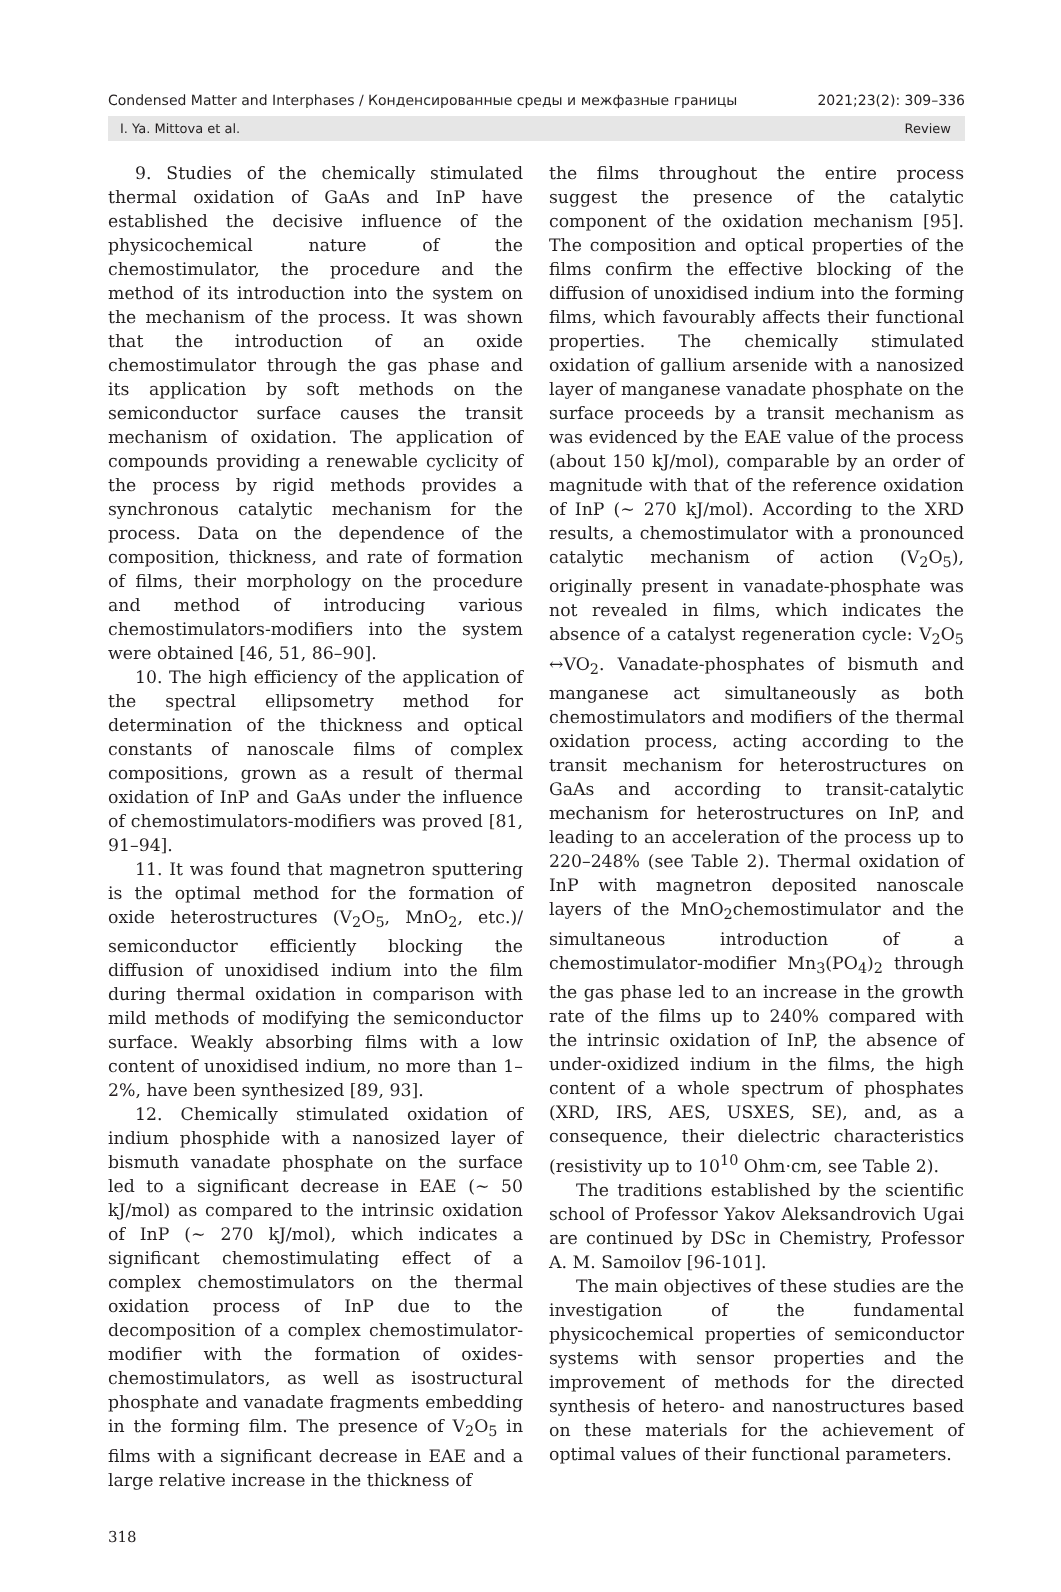Condensed Matter and Interphases / Конденсированные среды и межфазные границы 2021;23(2): 309–336
I. Ya. Mittova et al. Review
9. Studies of the chemically stimulated thermal oxidation of GaAs and InP have established the decisive influence of the physicochemical nature of the chemostimulator, the procedure and the method of its introduction into the system on the mechanism of the process. It was shown that the introduction of an oxide chemostimulator through the gas phase and its application by soft methods on the semiconductor surface causes the transit mechanism of oxidation. The application of compounds providing a renewable cyclicity of the process by rigid methods provides a synchronous catalytic mechanism for the process. Data on the dependence of the composition, thickness, and rate of formation of films, their morphology on the procedure and method of introducing various chemostimulators-modifiers into the system were obtained [46, 51, 86–90].
10. The high efficiency of the application of the spectral ellipsometry method for determination of the thickness and optical constants of nanoscale films of complex compositions, grown as a result of thermal oxidation of InP and GaAs under the influence of chemostimulators-modifiers was proved [81, 91–94].
11. It was found that magnetron sputtering is the optimal method for the formation of oxide heterostructures (V<sub>2</sub>O<sub>5</sub>, MnO<sub>2</sub>, etc.)/ semiconductor efficiently blocking the diffusion of unoxidised indium into the film during thermal oxidation in comparison with mild methods of modifying the semiconductor surface. Weakly absorbing films with a low content of unoxidised indium, no more than 1–2%, have been synthesized [89, 93].
12. Chemically stimulated oxidation of indium phosphide with a nanosized layer of bismuth vanadate phosphate on the surface led to a significant decrease in EAE (~ 50 kJ/mol) as compared to the intrinsic oxidation of InP (~ 270 kJ/mol), which indicates a significant chemostimulating effect of a complex chemostimulators on the thermal oxidation process of InP due to the decomposition of a complex chemostimulator-modifier with the formation of oxides-chemostimulators, as well as isostructural phosphate and vanadate fragments embedding in the forming film. The presence of V<sub>2</sub>O<sub>5</sub> in films with a significant decrease in EAE and a large relative increase in the thickness of
the films throughout the entire process suggest the presence of the catalytic component of the oxidation mechanism [95]. The composition and optical properties of the films confirm the effective blocking of the diffusion of unoxidised indium into the forming films, which favourably affects their functional properties. The chemically stimulated oxidation of gallium arsenide with a nanosized layer of manganese vanadate phosphate on the surface proceeds by a transit mechanism as was evidenced by the EAE value of the process (about 150 kJ/mol), comparable by an order of magnitude with that of the reference oxidation of InP (~ 270 kJ/mol). According to the XRD results, a chemostimulator with a pronounced catalytic mechanism of action (V<sub>2</sub>O<sub>5</sub>), originally present in vanadate-phosphate was not revealed in films, which indicates the absence of a catalyst regeneration cycle: V<sub>2</sub>O<sub>5</sub> ↔VO<sub>2</sub>. Vanadate-phosphates of bismuth and manganese act simultaneously as both chemostimulators and modifiers of the thermal oxidation process, acting according to the transit mechanism for heterostructures on GaAs and according to transit-catalytic mechanism for heterostructures on InP, and leading to an acceleration of the process up to 220–248% (see Table 2). Thermal oxidation of InP with magnetron deposited nanoscale layers of the MnO<sub>2</sub>chemostimulator and the simultaneous introduction of a chemostimulator-modifier Mn<sub>3</sub>(PO<sub>4</sub>)<sub>2</sub> through the gas phase led to an increase in the growth rate of the films up to 240% compared with the intrinsic oxidation of InP, the absence of under-oxidized indium in the films, the high content of a whole spectrum of phosphates (XRD, IRS, AES, USXES, SE), and, as a consequence, their dielectric characteristics (resistivity up to 10<sup>10</sup> Ohm·cm, see Table 2).
The traditions established by the scientific school of Professor Yakov Aleksandrovich Ugai are continued by DSc in Chemistry, Professor A. M. Samoilov [96-101].
The main objectives of these studies are the investigation of the fundamental physicochemical properties of semiconductor systems with sensor properties and the improvement of methods for the directed synthesis of hetero- and nanostructures based on these materials for the achievement of optimal values of their functional parameters.
318